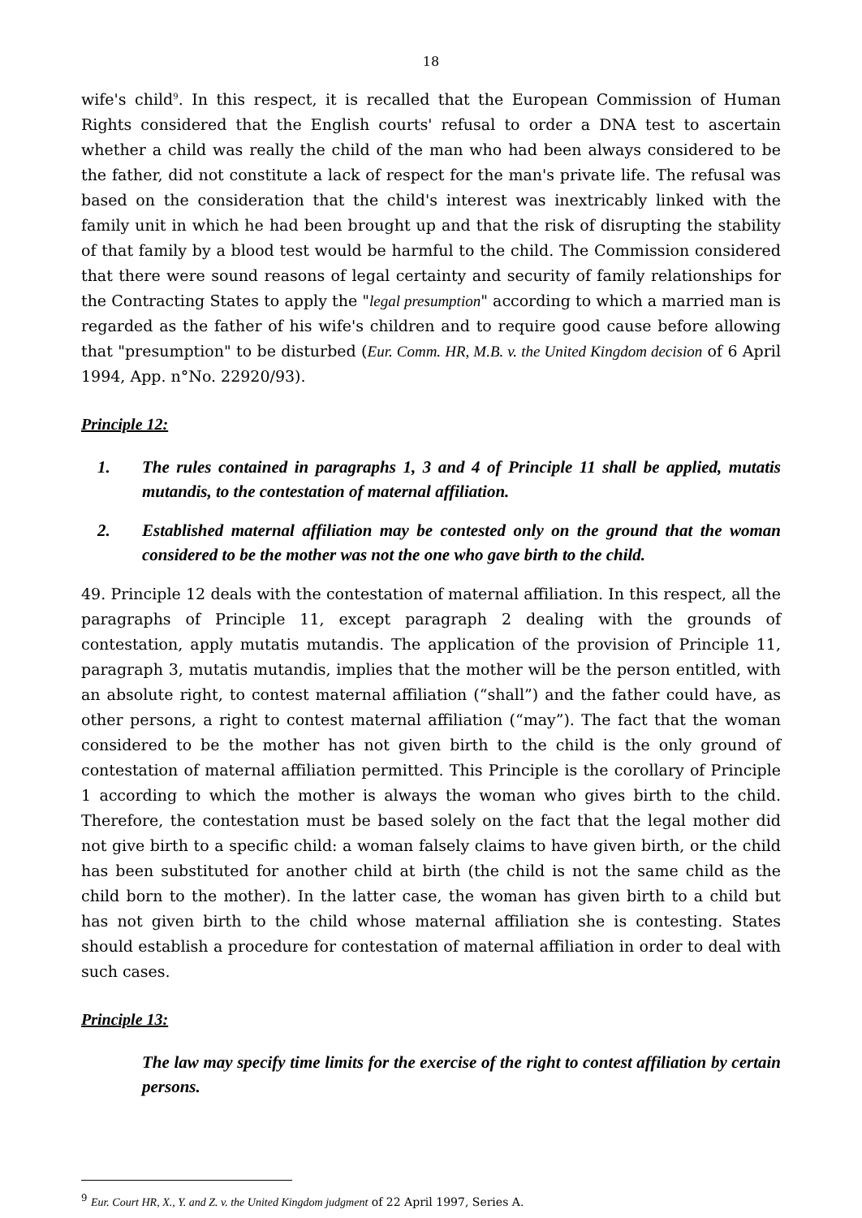18
wife's child<sup>9</sup>. In this respect, it is recalled that the European Commission of Human Rights considered that the English courts' refusal to order a DNA test to ascertain whether a child was really the child of the man who had been always considered to be the father, did not constitute a lack of respect for the man's private life. The refusal was based on the consideration that the child's interest was inextricably linked with the family unit in which he had been brought up and that the risk of disrupting the stability of that family by a blood test would be harmful to the child. The Commission considered that there were sound reasons of legal certainty and security of family relationships for the Contracting States to apply the "legal presumption" according to which a married man is regarded as the father of his wife's children and to require good cause before allowing that "presumption" to be disturbed (Eur. Comm. HR, M.B. v. the United Kingdom decision of 6 April 1994, App. n°No. 22920/93).
Principle 12:
1. The rules contained in paragraphs 1, 3 and 4 of Principle 11 shall be applied, mutatis mutandis, to the contestation of maternal affiliation.
2. Established maternal affiliation may be contested only on the ground that the woman considered to be the mother was not the one who gave birth to the child.
49. Principle 12 deals with the contestation of maternal affiliation. In this respect, all the paragraphs of Principle 11, except paragraph 2 dealing with the grounds of contestation, apply mutatis mutandis. The application of the provision of Principle 11, paragraph 3, mutatis mutandis, implies that the mother will be the person entitled, with an absolute right, to contest maternal affiliation (“shall”) and the father could have, as other persons, a right to contest maternal affiliation (“may”). The fact that the woman considered to be the mother has not given birth to the child is the only ground of contestation of maternal affiliation permitted. This Principle is the corollary of Principle 1 according to which the mother is always the woman who gives birth to the child. Therefore, the contestation must be based solely on the fact that the legal mother did not give birth to a specific child: a woman falsely claims to have given birth, or the child has been substituted for another child at birth (the child is not the same child as the child born to the mother). In the latter case, the woman has given birth to a child but has not given birth to the child whose maternal affiliation she is contesting. States should establish a procedure for contestation of maternal affiliation in order to deal with such cases.
Principle 13:
The law may specify time limits for the exercise of the right to contest affiliation by certain persons.
<sup>9</sup> Eur. Court HR, X., Y. and Z. v. the United Kingdom judgment of 22 April 1997, Series A.